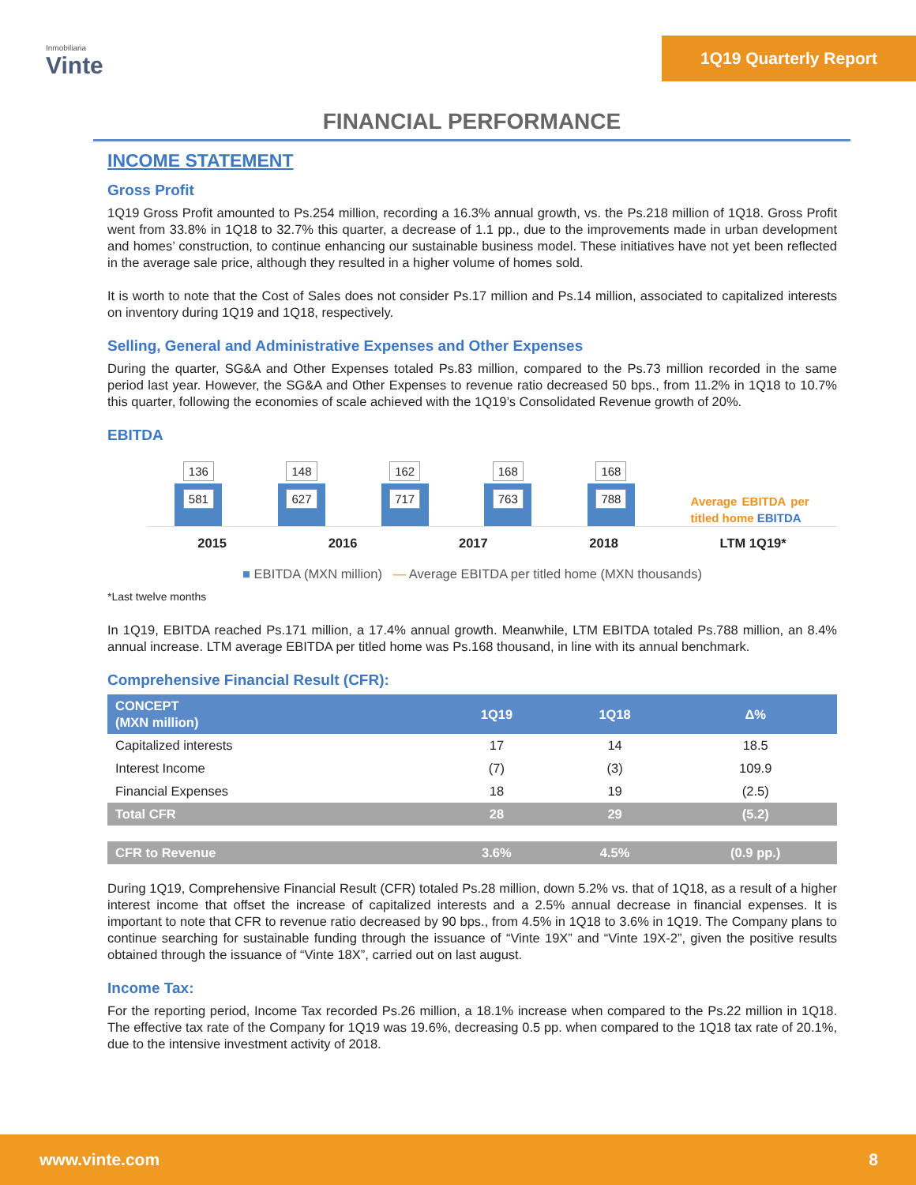Inmobiliaria
Vinte
1Q19 Quarterly Report
FINANCIAL PERFORMANCE
INCOME STATEMENT
Gross Profit
1Q19 Gross Profit amounted to Ps.254 million, recording a 16.3% annual growth, vs. the Ps.218 million of 1Q18. Gross Profit went from 33.8% in 1Q18 to 32.7% this quarter, a decrease of 1.1 pp., due to the improvements made in urban development and homes’ construction, to continue enhancing our sustainable business model. These initiatives have not yet been reflected in the average sale price, although they resulted in a higher volume of homes sold.
It is worth to note that the Cost of Sales does not consider Ps.17 million and Ps.14 million, associated to capitalized interests on inventory during 1Q19 and 1Q18, respectively.
Selling, General and Administrative Expenses and Other Expenses
During the quarter, SG&A and Other Expenses totaled Ps.83 million, compared to the Ps.73 million recorded in the same period last year. However, the SG&A and Other Expenses to revenue ratio decreased 50 bps., from 11.2% in 1Q18 to 10.7% this quarter, following the economies of scale achieved with the 1Q19’s Consolidated Revenue growth of 20%.
EBITDA
136
581
148
627
162
717
168
763
168
788
Average EBITDA per titled home EBITDA
2015 2016 2017 2018 LTM 1Q19*
■ EBITDA (MXN million) — Average EBITDA per titled home (MXN thousands)
*Last twelve months
In 1Q19, EBITDA reached Ps.171 million, a 17.4% annual growth. Meanwhile, LTM EBITDA totaled Ps.788 million, an 8.4% annual increase. LTM average EBITDA per titled home was Ps.168 thousand, in line with its annual benchmark.
Comprehensive Financial Result (CFR):
| CONCEPT (MXN million) | 1Q19 | 1Q18 | Δ% |
| --- | --- | --- | --- |
| Capitalized interests | 17 | 14 | 18.5 |
| Interest Income | (7) | (3) | 109.9 |
| Financial Expenses | 18 | 19 | (2.5) |
| Total CFR | 28 | 29 | (5.2) |
| CFR to Revenue | 3.6% | 4.5% | (0.9 pp.) |
During 1Q19, Comprehensive Financial Result (CFR) totaled Ps.28 million, down 5.2% vs. that of 1Q18, as a result of a higher interest income that offset the increase of capitalized interests and a 2.5% annual decrease in financial expenses. It is important to note that CFR to revenue ratio decreased by 90 bps., from 4.5% in 1Q18 to 3.6% in 1Q19. The Company plans to continue searching for sustainable funding through the issuance of “Vinte 19X” and “Vinte 19X-2”, given the positive results obtained through the issuance of “Vinte 18X”, carried out on last august.
Income Tax:
For the reporting period, Income Tax recorded Ps.26 million, a 18.1% increase when compared to the Ps.22 million in 1Q18. The effective tax rate of the Company for 1Q19 was 19.6%, decreasing 0.5 pp. when compared to the 1Q18 tax rate of 20.1%, due to the intensive investment activity of 2018.
www.vinte.com 8